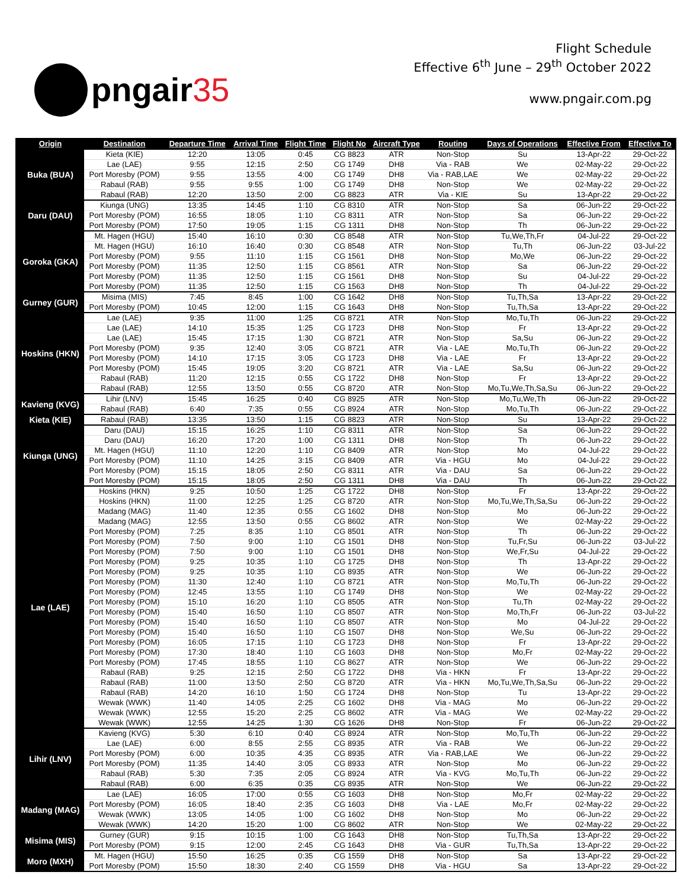pngair 35
Flight Schedule
Effective 6<sup>th</sup> June – 29<sup>th</sup> October 2022
www.pngair.com.pg
| Origin | Destination | Departure Time | Arrival Time | Flight Time | Flight No | Aircraft Type | Routing | Days of Operations | Effective From | Effective To |
| --- | --- | --- | --- | --- | --- | --- | --- | --- | --- | --- |
| Buka (BUA) | Kieta (KIE) | 12:20 | 13:05 | 0:45 | CG 8823 | ATR | Non-Stop | Su | 13-Apr-22 | 29-Oct-22 |
| | Lae (LAE) | 9:55 | 12:15 | 2:50 | CG 1749 | DH8 | Via - RAB | We | 02-May-22 | 29-Oct-22 |
| | Port Moresby (POM) | 9:55 | 13:55 | 4:00 | CG 1749 | DH8 | Via - RAB,LAE | We | 02-May-22 | 29-Oct-22 |
| | Rabaul (RAB) | 9:55 | 9:55 | 1:00 | CG 1749 | DH8 | Non-Stop | We | 02-May-22 | 29-Oct-22 |
| | Rabaul (RAB) | 12:20 | 13:50 | 2:00 | CG 8823 | ATR | Via - KIE | Su | 13-Apr-22 | 29-Oct-22 |
| Daru (DAU) | Kiunga (UNG) | 13:35 | 14:45 | 1:10 | CG 8310 | ATR | Non-Stop | Sa | 06-Jun-22 | 29-Oct-22 |
| | Port Moresby (POM) | 16:55 | 18:05 | 1:10 | CG 8311 | ATR | Non-Stop | Sa | 06-Jun-22 | 29-Oct-22 |
| | Port Moresby (POM) | 17:50 | 19:05 | 1:15 | CG 1311 | DH8 | Non-Stop | Th | 06-Jun-22 | 29-Oct-22 |
| Goroka (GKA) | Mt. Hagen (HGU) | 15:40 | 16:10 | 0:30 | CG 8548 | ATR | Non-Stop | Tu,We,Th,Fr | 04-Jul-22 | 29-Oct-22 |
| | Mt. Hagen (HGU) | 16:10 | 16:40 | 0:30 | CG 8548 | ATR | Non-Stop | Tu,Th | 06-Jun-22 | 03-Jul-22 |
| | Port Moresby (POM) | 9:55 | 11:10 | 1:15 | CG 1561 | DH8 | Non-Stop | Mo,We | 06-Jun-22 | 29-Oct-22 |
| | Port Moresby (POM) | 11:35 | 12:50 | 1:15 | CG 8561 | ATR | Non-Stop | Sa | 06-Jun-22 | 29-Oct-22 |
| | Port Moresby (POM) | 11:35 | 12:50 | 1:15 | CG 1561 | DH8 | Non-Stop | Su | 04-Jul-22 | 29-Oct-22 |
| | Port Moresby (POM) | 11:35 | 12:50 | 1:15 | CG 1563 | DH8 | Non-Stop | Th | 04-Jul-22 | 29-Oct-22 |
| Gurney (GUR) | Misima (MIS) | 7:45 | 8:45 | 1:00 | CG 1642 | DH8 | Non-Stop | Tu,Th,Sa | 13-Apr-22 | 29-Oct-22 |
| | Port Moresby (POM) | 10:45 | 12:00 | 1:15 | CG 1643 | DH8 | Non-Stop | Tu,Th,Sa | 13-Apr-22 | 29-Oct-22 |
| Hoskins (HKN) | Lae (LAE) | 9:35 | 11:00 | 1:25 | CG 8721 | ATR | Non-Stop | Mo,Tu,Th | 06-Jun-22 | 29-Oct-22 |
| | Lae (LAE) | 14:10 | 15:35 | 1:25 | CG 1723 | DH8 | Non-Stop | Fr | 13-Apr-22 | 29-Oct-22 |
| | Lae (LAE) | 15:45 | 17:15 | 1:30 | CG 8721 | ATR | Non-Stop | Sa,Su | 06-Jun-22 | 29-Oct-22 |
| | Port Moresby (POM) | 9:35 | 12:40 | 3:05 | CG 8721 | ATR | Via - LAE | Mo,Tu,Th | 06-Jun-22 | 29-Oct-22 |
| | Port Moresby (POM) | 14:10 | 17:15 | 3:05 | CG 1723 | DH8 | Via - LAE | Fr | 13-Apr-22 | 29-Oct-22 |
| | Port Moresby (POM) | 15:45 | 19:05 | 3:20 | CG 8721 | ATR | Via - LAE | Sa,Su | 06-Jun-22 | 29-Oct-22 |
| | Rabaul (RAB) | 11:20 | 12:15 | 0:55 | CG 1722 | DH8 | Non-Stop | Fr | 13-Apr-22 | 29-Oct-22 |
| | Rabaul (RAB) | 12:55 | 13:50 | 0:55 | CG 8720 | ATR | Non-Stop | Mo,Tu,We,Th,Sa,Su | 06-Jun-22 | 29-Oct-22 |
| Kavieng (KVG) | Lihir (LNV) | 15:45 | 16:25 | 0:40 | CG 8925 | ATR | Non-Stop | Mo,Tu,We,Th | 06-Jun-22 | 29-Oct-22 |
| | Rabaul (RAB) | 6:40 | 7:35 | 0:55 | CG 8924 | ATR | Non-Stop | Mo,Tu,Th | 06-Jun-22 | 29-Oct-22 |
| Kieta (KIE) | Rabaul (RAB) | 13:35 | 13:50 | 1:15 | CG 8823 | ATR | Non-Stop | Su | 13-Apr-22 | 29-Oct-22 |
| Kiunga (UNG) | Daru (DAU) | 15:15 | 16:25 | 1:10 | CG 8311 | ATR | Non-Stop | Sa | 06-Jun-22 | 29-Oct-22 |
| | Daru (DAU) | 16:20 | 17:20 | 1:00 | CG 1311 | DH8 | Non-Stop | Th | 06-Jun-22 | 29-Oct-22 |
| | Mt. Hagen (HGU) | 11:10 | 12:20 | 1:10 | CG 8409 | ATR | Non-Stop | Mo | 04-Jul-22 | 29-Oct-22 |
| | Port Moresby (POM) | 11:10 | 14:25 | 3:15 | CG 8409 | ATR | Via - HGU | Mo | 04-Jul-22 | 29-Oct-22 |
| | Port Moresby (POM) | 15:15 | 18:05 | 2:50 | CG 8311 | ATR | Via - DAU | Sa | 06-Jun-22 | 29-Oct-22 |
| | Port Moresby (POM) | 15:15 | 18:05 | 2:50 | CG 1311 | DH8 | Via - DAU | Th | 06-Jun-22 | 29-Oct-22 |
| Lae (LAE) | Hoskins (HKN) | 9:25 | 10:50 | 1:25 | CG 1722 | DH8 | Non-Stop | Fr | 13-Apr-22 | 29-Oct-22 |
| | Hoskins (HKN) | 11:00 | 12:25 | 1:25 | CG 8720 | ATR | Non-Stop | Mo,Tu,We,Th,Sa,Su | 06-Jun-22 | 29-Oct-22 |
| | Madang (MAG) | 11:40 | 12:35 | 0:55 | CG 1602 | DH8 | Non-Stop | Mo | 06-Jun-22 | 29-Oct-22 |
| | Madang (MAG) | 12:55 | 13:50 | 0:55 | CG 8602 | ATR | Non-Stop | We | 02-May-22 | 29-Oct-22 |
| | Port Moresby (POM) | 7:25 | 8:35 | 1:10 | CG 8501 | ATR | Non-Stop | Th | 06-Jun-22 | 29-Oct-22 |
| | Port Moresby (POM) | 7:50 | 9:00 | 1:10 | CG 1501 | DH8 | Non-Stop | Tu,Fr,Su | 06-Jun-22 | 03-Jul-22 |
| | Port Moresby (POM) | 7:50 | 9:00 | 1:10 | CG 1501 | DH8 | Non-Stop | We,Fr,Su | 04-Jul-22 | 29-Oct-22 |
| | Port Moresby (POM) | 9:25 | 10:35 | 1:10 | CG 1725 | DH8 | Non-Stop | Th | 13-Apr-22 | 29-Oct-22 |
| | Port Moresby (POM) | 9:25 | 10:35 | 1:10 | CG 8935 | ATR | Non-Stop | We | 06-Jun-22 | 29-Oct-22 |
| | Port Moresby (POM) | 11:30 | 12:40 | 1:10 | CG 8721 | ATR | Non-Stop | Mo,Tu,Th | 06-Jun-22 | 29-Oct-22 |
| | Port Moresby (POM) | 12:45 | 13:55 | 1:10 | CG 1749 | DH8 | Non-Stop | We | 02-May-22 | 29-Oct-22 |
| | Port Moresby (POM) | 15:10 | 16:20 | 1:10 | CG 8505 | ATR | Non-Stop | Tu,Th | 02-May-22 | 29-Oct-22 |
| | Port Moresby (POM) | 15:40 | 16:50 | 1:10 | CG 8507 | ATR | Non-Stop | Mo,Th,Fr | 06-Jun-22 | 03-Jul-22 |
| | Port Moresby (POM) | 15:40 | 16:50 | 1:10 | CG 8507 | ATR | Non-Stop | Mo | 04-Jul-22 | 29-Oct-22 |
| | Port Moresby (POM) | 15:40 | 16:50 | 1:10 | CG 1507 | DH8 | Non-Stop | We,Su | 06-Jun-22 | 29-Oct-22 |
| | Port Moresby (POM) | 16:05 | 17:15 | 1:10 | CG 1723 | DH8 | Non-Stop | Fr | 13-Apr-22 | 29-Oct-22 |
| | Port Moresby (POM) | 17:30 | 18:40 | 1:10 | CG 1603 | DH8 | Non-Stop | Mo,Fr | 02-May-22 | 29-Oct-22 |
| | Port Moresby (POM) | 17:45 | 18:55 | 1:10 | CG 8627 | ATR | Non-Stop | We | 06-Jun-22 | 29-Oct-22 |
| | Rabaul (RAB) | 9:25 | 12:15 | 2:50 | CG 1722 | DH8 | Via - HKN | Fr | 13-Apr-22 | 29-Oct-22 |
| | Rabaul (RAB) | 11:00 | 13:50 | 2:50 | CG 8720 | ATR | Via - HKN | Mo,Tu,We,Th,Sa,Su | 06-Jun-22 | 29-Oct-22 |
| | Rabaul (RAB) | 14:20 | 16:10 | 1:50 | CG 1724 | DH8 | Non-Stop | Tu | 13-Apr-22 | 29-Oct-22 |
| | Wewak (WWK) | 11:40 | 14:05 | 2:25 | CG 1602 | DH8 | Via - MAG | Mo | 06-Jun-22 | 29-Oct-22 |
| | Wewak (WWK) | 12:55 | 15:20 | 2:25 | CG 8602 | ATR | Via - MAG | We | 02-May-22 | 29-Oct-22 |
| | Wewak (WWK) | 12:55 | 14:25 | 1:30 | CG 1626 | DH8 | Non-Stop | Fr | 06-Jun-22 | 29-Oct-22 |
| Lihir (LNV) | Kavieng (KVG) | 5:30 | 6:10 | 0:40 | CG 8924 | ATR | Non-Stop | Mo,Tu,Th | 06-Jun-22 | 29-Oct-22 |
| | Lae (LAE) | 6:00 | 8:55 | 2:55 | CG 8935 | ATR | Via - RAB | We | 06-Jun-22 | 29-Oct-22 |
| | Port Moresby (POM) | 6:00 | 10:35 | 4:35 | CG 8935 | ATR | Via - RAB,LAE | We | 06-Jun-22 | 29-Oct-22 |
| | Port Moresby (POM) | 11:35 | 14:40 | 3:05 | CG 8933 | ATR | Non-Stop | Mo | 06-Jun-22 | 29-Oct-22 |
| | Rabaul (RAB) | 5:30 | 7:35 | 2:05 | CG 8924 | ATR | Via - KVG | Mo,Tu,Th | 06-Jun-22 | 29-Oct-22 |
| | Rabaul (RAB) | 6:00 | 6:35 | 0:35 | CG 8935 | ATR | Non-Stop | We | 06-Jun-22 | 29-Oct-22 |
| Madang (MAG) | Lae (LAE) | 16:05 | 17:00 | 0:55 | CG 1603 | DH8 | Non-Stop | Mo,Fr | 02-May-22 | 29-Oct-22 |
| | Port Moresby (POM) | 16:05 | 18:40 | 2:35 | CG 1603 | DH8 | Via - LAE | Mo,Fr | 02-May-22 | 29-Oct-22 |
| | Wewak (WWK) | 13:05 | 14:05 | 1:00 | CG 1602 | DH8 | Non-Stop | Mo | 06-Jun-22 | 29-Oct-22 |
| | Wewak (WWK) | 14:20 | 15:20 | 1:00 | CG 8602 | ATR | Non-Stop | We | 02-May-22 | 29-Oct-22 |
| Misima (MIS) | Gurney (GUR) | 9:15 | 10:15 | 1:00 | CG 1643 | DH8 | Non-Stop | Tu,Th,Sa | 13-Apr-22 | 29-Oct-22 |
| | Port Moresby (POM) | 9:15 | 12:00 | 2:45 | CG 1643 | DH8 | Via - GUR | Tu,Th,Sa | 13-Apr-22 | 29-Oct-22 |
| Moro (MXH) | Mt. Hagen (HGU) | 15:50 | 16:25 | 0:35 | CG 1559 | DH8 | Non-Stop | Sa | 13-Apr-22 | 29-Oct-22 |
| | Port Moresby (POM) | 15:50 | 18:30 | 2:40 | CG 1559 | DH8 | Via - HGU | Sa | 13-Apr-22 | 29-Oct-22 |